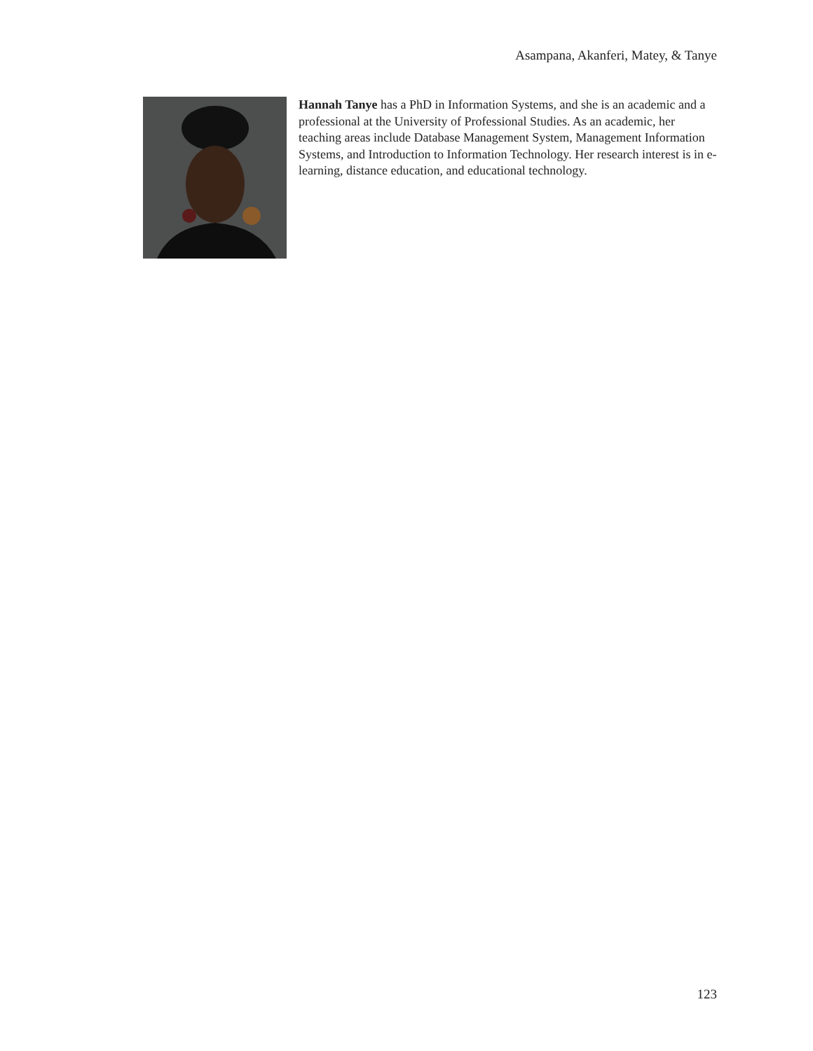Asampana, Akanferi, Matey, & Tanye
Hannah Tanye has a PhD in Information Systems, and she is an academic and a professional at the University of Professional Studies. As an academic, her teaching areas include Database Management System, Management Information Systems, and Introduction to Information Technology. Her research interest is in e-learning, distance education, and educational technology.
123